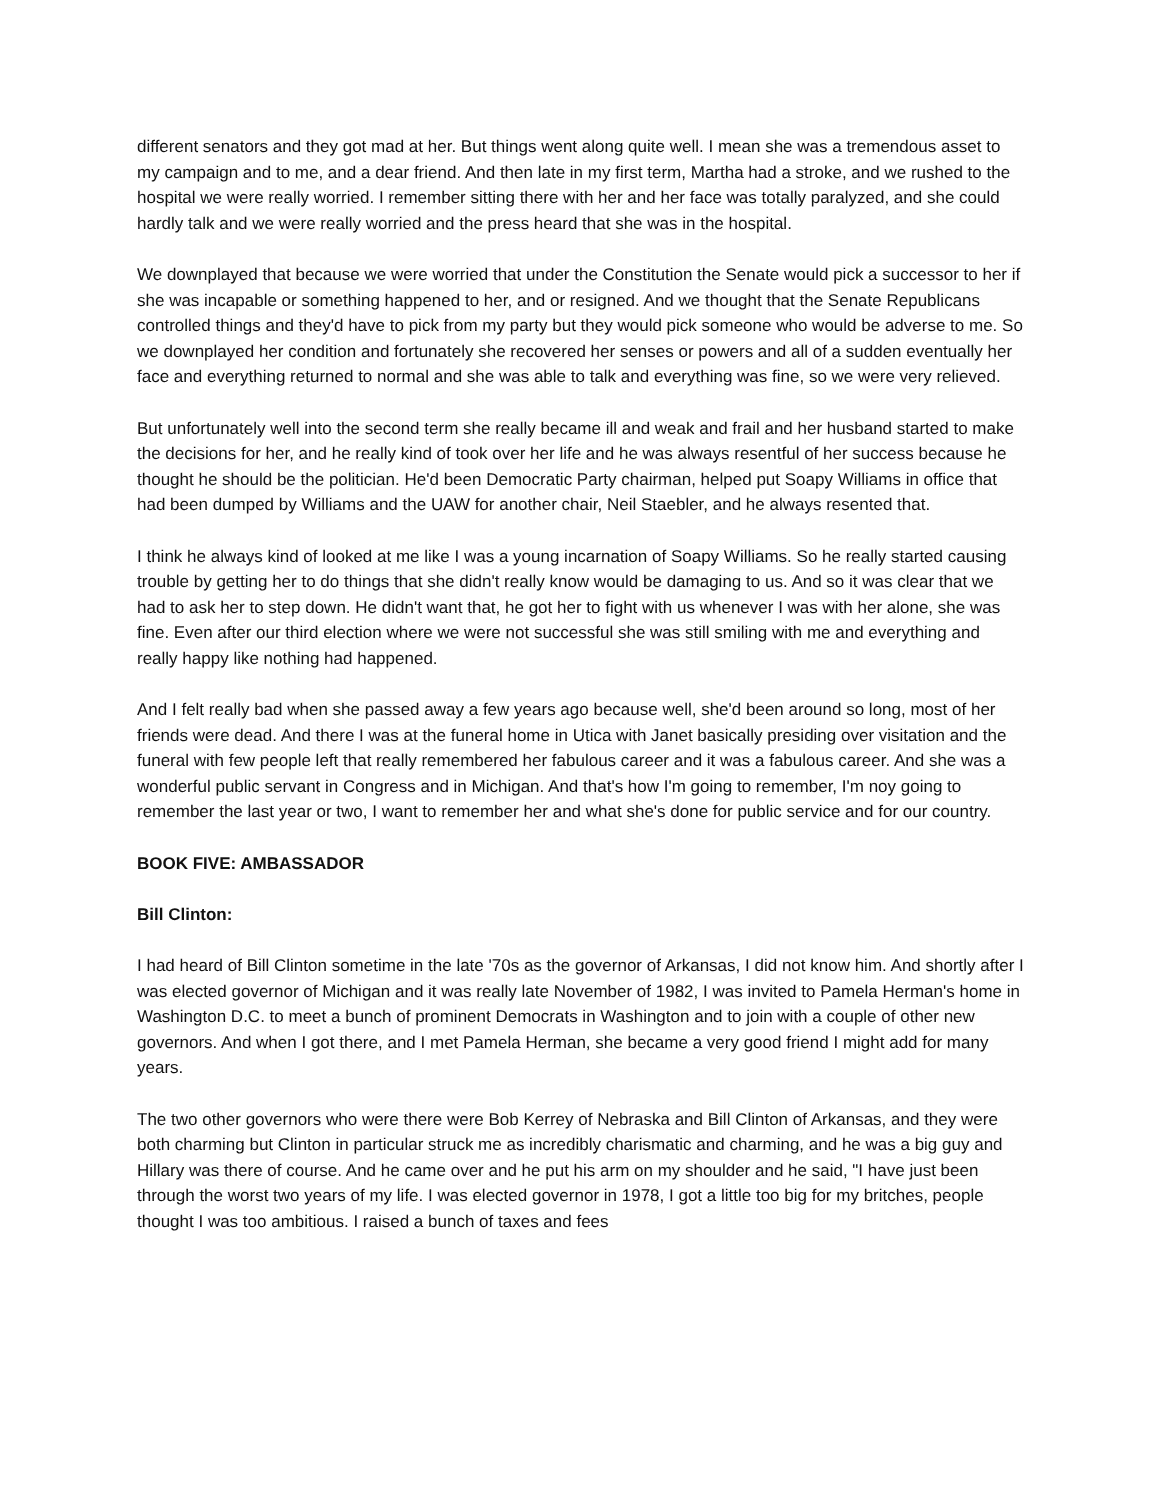different senators and they got mad at her. But things went along quite well. I mean she was a tremendous asset to my campaign and to me, and a dear friend. And then late in my first term, Martha had a stroke, and we rushed to the hospital we were really worried. I remember sitting there with her and her face was totally paralyzed, and she could hardly talk and we were really worried and the press heard that she was in the hospital.
We downplayed that because we were worried that under the Constitution the Senate would pick a successor to her if she was incapable or something happened to her, and or resigned. And we thought that the Senate Republicans controlled things and they'd have to pick from my party but they would pick someone who would be adverse to me. So we downplayed her condition and fortunately she recovered her senses or powers and all of a sudden eventually her face and everything returned to normal and she was able to talk and everything was fine, so we were very relieved.
But unfortunately well into the second term she really became ill and weak and frail and her husband started to make the decisions for her, and he really kind of took over her life and he was always resentful of her success because he thought he should be the politician. He'd been Democratic Party chairman, helped put Soapy Williams in office that had been dumped by Williams and the UAW for another chair, Neil Staebler, and he always resented that.
I think he always kind of looked at me like I was a young incarnation of Soapy Williams. So he really started causing trouble by getting her to do things that she didn't really know would be damaging to us. And so it was clear that we had to ask her to step down. He didn't want that, he got her to fight with us whenever I was with her alone, she was fine. Even after our third election where we were not successful she was still smiling with me and everything and really happy like nothing had happened.
And I felt really bad when she passed away a few years ago because well, she'd been around so long, most of her friends were dead. And there I was at the funeral home in Utica with Janet basically presiding over visitation and the funeral with few people left that really remembered her fabulous career and it was a fabulous career. And she was a wonderful public servant in Congress and in Michigan. And that's how I'm going to remember, I'm noy going to remember the last year or two, I want to remember her and what she's done for public service and for our country.
BOOK FIVE: AMBASSADOR
Bill Clinton:
I had heard of Bill Clinton sometime in the late '70s as the governor of Arkansas, I did not know him. And shortly after I was elected governor of Michigan and it was really late November of 1982, I was invited to Pamela Herman's home in Washington D.C. to meet a bunch of prominent Democrats in Washington and to join with a couple of other new governors. And when I got there, and I met Pamela Herman, she became a very good friend I might add for many years.
The two other governors who were there were Bob Kerrey of Nebraska and Bill Clinton of Arkansas, and they were both charming but Clinton in particular struck me as incredibly charismatic and charming, and he was a big guy and Hillary was there of course. And he came over and he put his arm on my shoulder and he said, "I have just been through the worst two years of my life. I was elected governor in 1978, I got a little too big for my britches, people thought I was too ambitious. I raised a bunch of taxes and fees